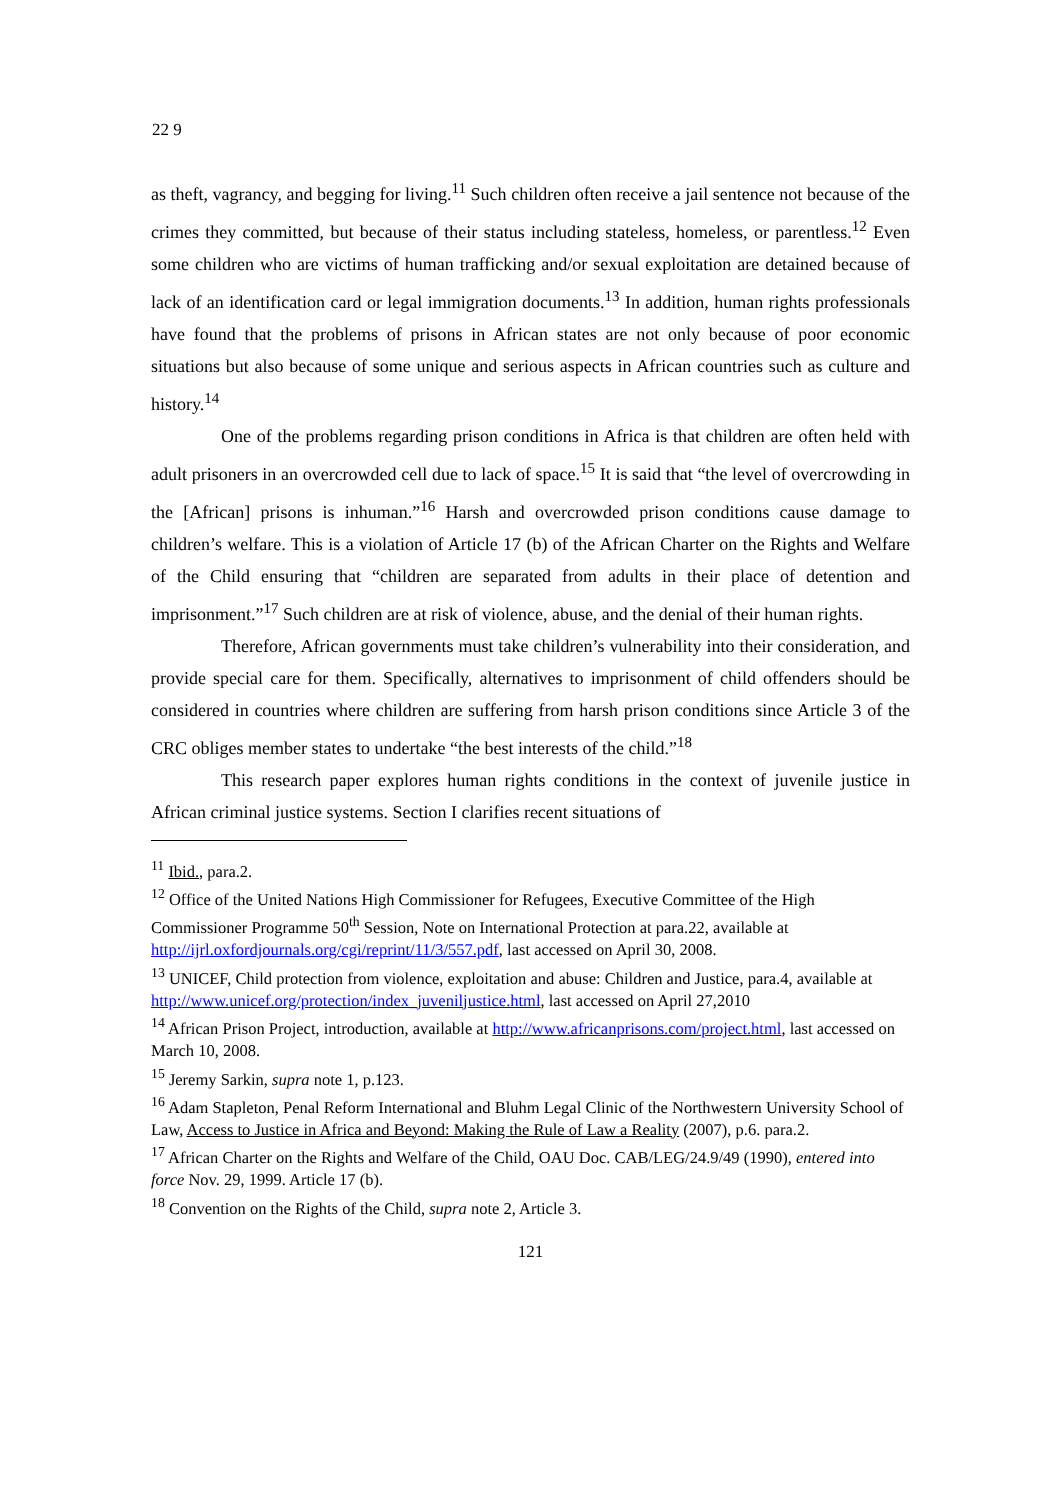22 9
as theft, vagrancy, and begging for living.<sup>11</sup> Such children often receive a jail sentence not because of the crimes they committed, but because of their status including stateless, homeless, or parentless.<sup>12</sup> Even some children who are victims of human trafficking and/or sexual exploitation are detained because of lack of an identification card or legal immigration documents.<sup>13</sup> In addition, human rights professionals have found that the problems of prisons in African states are not only because of poor economic situations but also because of some unique and serious aspects in African countries such as culture and history.<sup>14</sup>
One of the problems regarding prison conditions in Africa is that children are often held with adult prisoners in an overcrowded cell due to lack of space.<sup>15</sup> It is said that “the level of overcrowding in the [African] prisons is inhuman.”<sup>16</sup> Harsh and overcrowded prison conditions cause damage to children’s welfare. This is a violation of Article 17 (b) of the African Charter on the Rights and Welfare of the Child ensuring that “children are separated from adults in their place of detention and imprisonment.”<sup>17</sup> Such children are at risk of violence, abuse, and the denial of their human rights.
Therefore, African governments must take children’s vulnerability into their consideration, and provide special care for them. Specifically, alternatives to imprisonment of child offenders should be considered in countries where children are suffering from harsh prison conditions since Article 3 of the CRC obliges member states to undertake “the best interests of the child.”<sup>18</sup>
This research paper explores human rights conditions in the context of juvenile justice in African criminal justice systems. Section I clarifies recent situations of
<sup>11</sup> Ibid., para.2.
<sup>12</sup> Office of the United Nations High Commissioner for Refugees, Executive Committee of the High Commissioner Programme 50<sup>th</sup> Session, Note on International Protection at para.22, available at http://ijrl.oxfordjournals.org/cgi/reprint/11/3/557.pdf, last accessed on April 30, 2008.
<sup>13</sup> UNICEF, Child protection from violence, exploitation and abuse: Children and Justice, para.4, available at http://www.unicef.org/protection/index_juveniljustice.html, last accessed on April 27,2010
<sup>14</sup> African Prison Project, introduction, available at http://www.africanprisons.com/project.html, last accessed on March 10, 2008.
<sup>15</sup> Jeremy Sarkin, supra note 1, p.123.
<sup>16</sup> Adam Stapleton, Penal Reform International and Bluhm Legal Clinic of the Northwestern University School of Law, Access to Justice in Africa and Beyond: Making the Rule of Law a Reality (2007), p.6. para.2.
<sup>17</sup> African Charter on the Rights and Welfare of the Child, OAU Doc. CAB/LEG/24.9/49 (1990), entered into force Nov. 29, 1999. Article 17 (b).
<sup>18</sup> Convention on the Rights of the Child, supra note 2, Article 3.
121